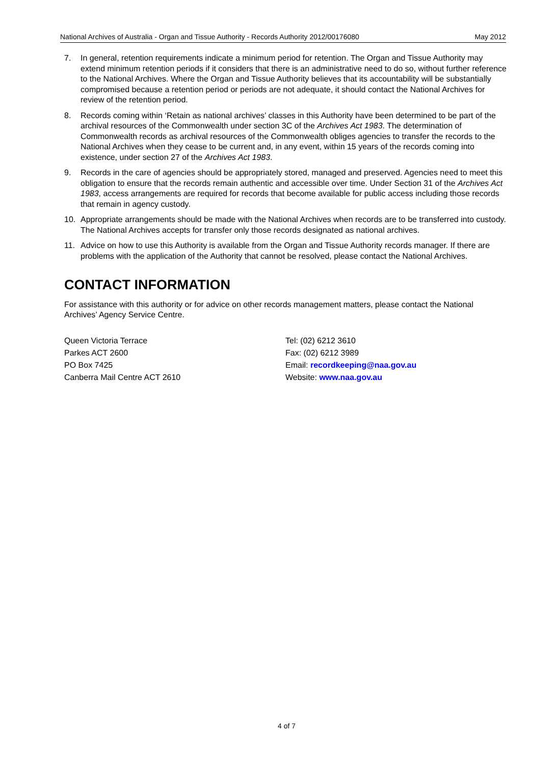National Archives of Australia - Organ and Tissue Authority - Records Authority 2012/00176080 May 2012
7. In general, retention requirements indicate a minimum period for retention. The Organ and Tissue Authority may extend minimum retention periods if it considers that there is an administrative need to do so, without further reference to the National Archives. Where the Organ and Tissue Authority believes that its accountability will be substantially compromised because a retention period or periods are not adequate, it should contact the National Archives for review of the retention period.
8. Records coming within ‘Retain as national archives’ classes in this Authority have been determined to be part of the archival resources of the Commonwealth under section 3C of the Archives Act 1983. The determination of Commonwealth records as archival resources of the Commonwealth obliges agencies to transfer the records to the National Archives when they cease to be current and, in any event, within 15 years of the records coming into existence, under section 27 of the Archives Act 1983.
9. Records in the care of agencies should be appropriately stored, managed and preserved. Agencies need to meet this obligation to ensure that the records remain authentic and accessible over time. Under Section 31 of the Archives Act 1983, access arrangements are required for records that become available for public access including those records that remain in agency custody.
10. Appropriate arrangements should be made with the National Archives when records are to be transferred into custody. The National Archives accepts for transfer only those records designated as national archives.
11. Advice on how to use this Authority is available from the Organ and Tissue Authority records manager. If there are problems with the application of the Authority that cannot be resolved, please contact the National Archives.
CONTACT INFORMATION
For assistance with this authority or for advice on other records management matters, please contact the National Archives’ Agency Service Centre.
Queen Victoria Terrace
Parkes ACT 2600
PO Box 7425
Canberra Mail Centre ACT 2610
Tel: (02) 6212 3610
Fax: (02) 6212 3989
Email: recordkeeping@naa.gov.au
Website: www.naa.gov.au
4 of 7